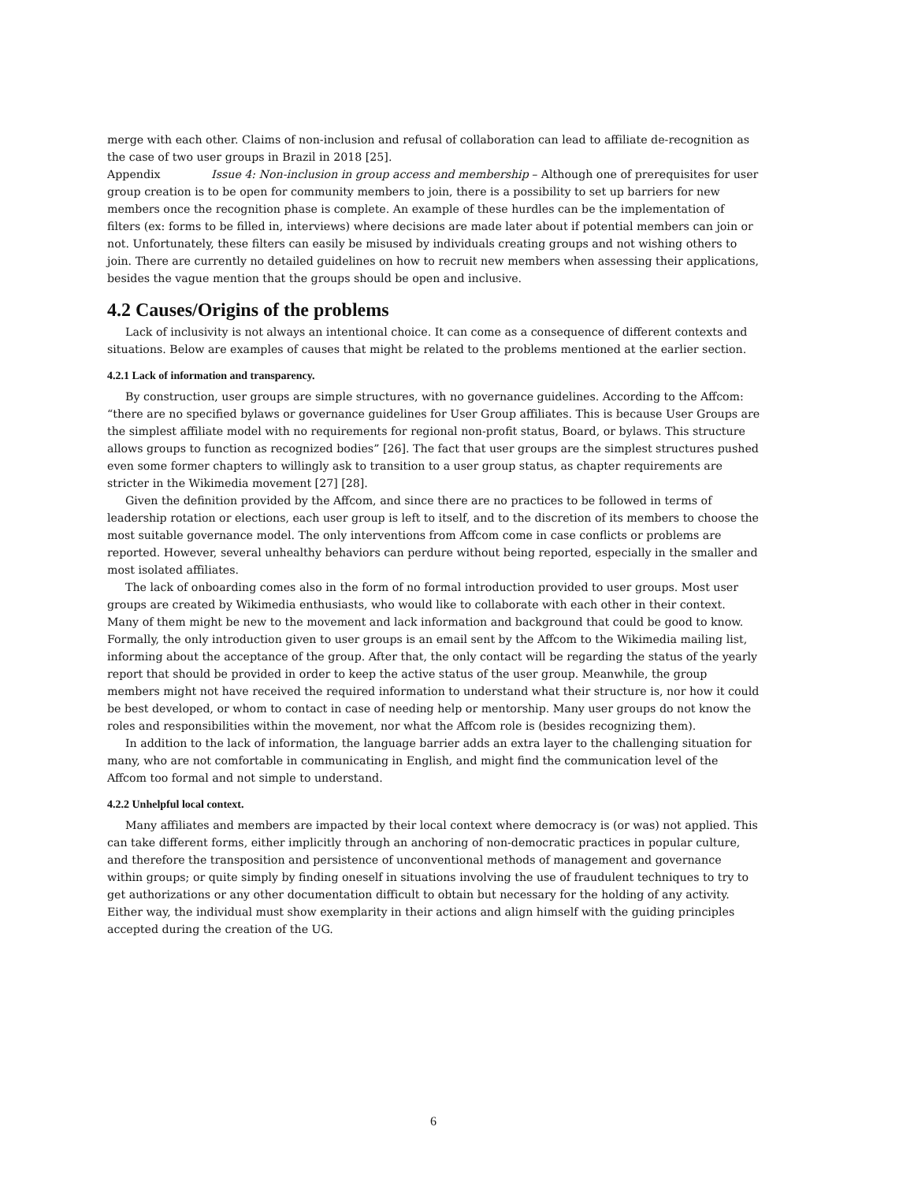merge with each other. Claims of non-inclusion and refusal of collaboration can lead to affiliate de-recognition as the case of two user groups in Brazil in 2018 [25].
Appendix Issue 4: Non-inclusion in group access and membership – Although one of prerequisites for user group creation is to be open for community members to join, there is a possibility to set up barriers for new members once the recognition phase is complete. An example of these hurdles can be the implementation of filters (ex: forms to be filled in, interviews) where decisions are made later about if potential members can join or not. Unfortunately, these filters can easily be misused by individuals creating groups and not wishing others to join. There are currently no detailed guidelines on how to recruit new members when assessing their applications, besides the vague mention that the groups should be open and inclusive.
4.2 Causes/Origins of the problems
Lack of inclusivity is not always an intentional choice. It can come as a consequence of different contexts and situations. Below are examples of causes that might be related to the problems mentioned at the earlier section.
4.2.1 Lack of information and transparency.
By construction, user groups are simple structures, with no governance guidelines. According to the Affcom: “there are no specified bylaws or governance guidelines for User Group affiliates. This is because User Groups are the simplest affiliate model with no requirements for regional non-profit status, Board, or bylaws. This structure allows groups to function as recognized bodies” [26]. The fact that user groups are the simplest structures pushed even some former chapters to willingly ask to transition to a user group status, as chapter requirements are stricter in the Wikimedia movement [27] [28].
Given the definition provided by the Affcom, and since there are no practices to be followed in terms of leadership rotation or elections, each user group is left to itself, and to the discretion of its members to choose the most suitable governance model. The only interventions from Affcom come in case conflicts or problems are reported. However, several unhealthy behaviors can perdure without being reported, especially in the smaller and most isolated affiliates.
The lack of onboarding comes also in the form of no formal introduction provided to user groups. Most user groups are created by Wikimedia enthusiasts, who would like to collaborate with each other in their context. Many of them might be new to the movement and lack information and background that could be good to know. Formally, the only introduction given to user groups is an email sent by the Affcom to the Wikimedia mailing list, informing about the acceptance of the group. After that, the only contact will be regarding the status of the yearly report that should be provided in order to keep the active status of the user group. Meanwhile, the group members might not have received the required information to understand what their structure is, nor how it could be best developed, or whom to contact in case of needing help or mentorship. Many user groups do not know the roles and responsibilities within the movement, nor what the Affcom role is (besides recognizing them).
In addition to the lack of information, the language barrier adds an extra layer to the challenging situation for many, who are not comfortable in communicating in English, and might find the communication level of the Affcom too formal and not simple to understand.
4.2.2 Unhelpful local context.
Many affiliates and members are impacted by their local context where democracy is (or was) not applied. This can take different forms, either implicitly through an anchoring of non-democratic practices in popular culture, and therefore the transposition and persistence of unconventional methods of management and governance within groups; or quite simply by finding oneself in situations involving the use of fraudulent techniques to try to get authorizations or any other documentation difficult to obtain but necessary for the holding of any activity. Either way, the individual must show exemplarity in their actions and align himself with the guiding principles accepted during the creation of the UG.
6